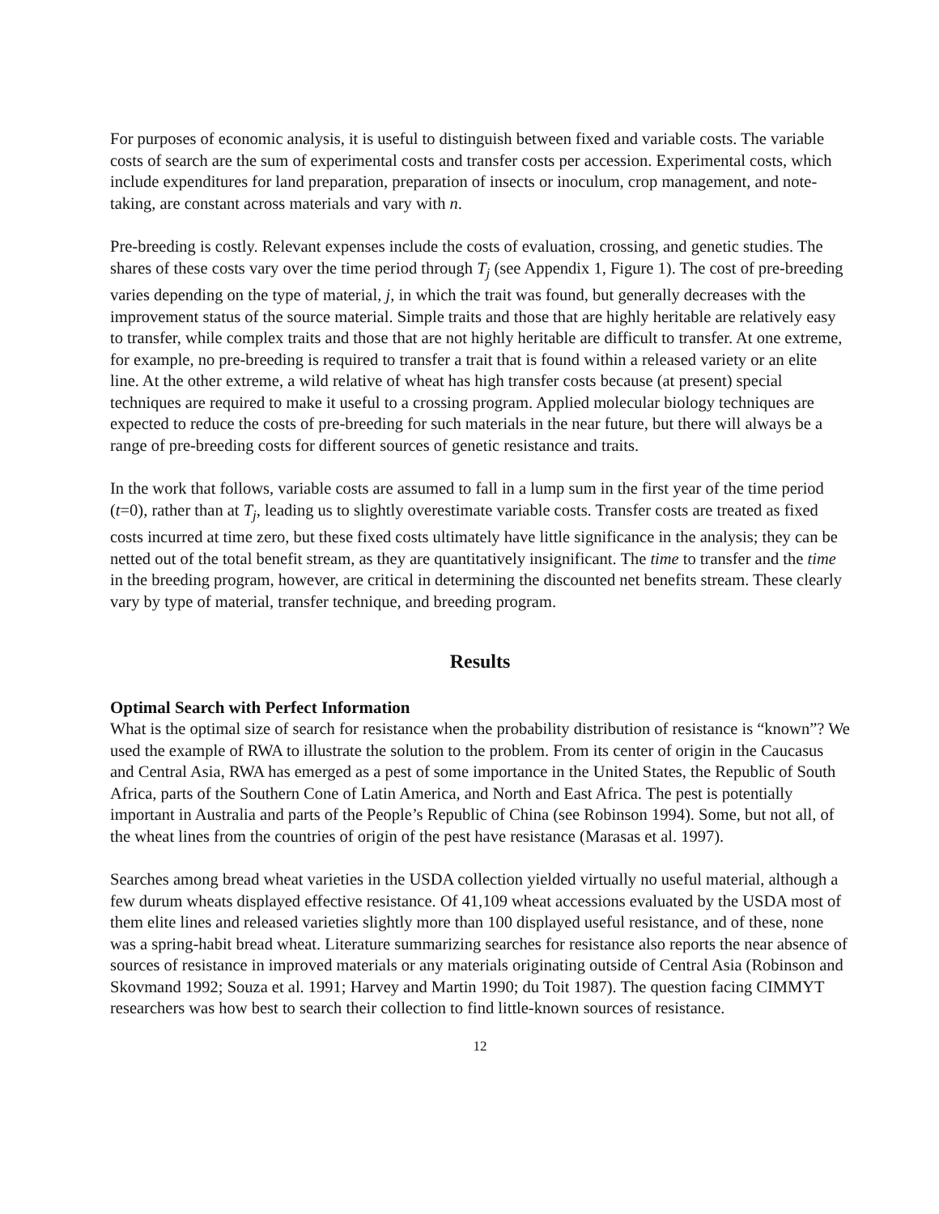For purposes of economic analysis, it is useful to distinguish between fixed and variable costs. The variable costs of search are the sum of experimental costs and transfer costs per accession. Experimental costs, which include expenditures for land preparation, preparation of insects or inoculum, crop management, and note-taking, are constant across materials and vary with n.
Pre-breeding is costly. Relevant expenses include the costs of evaluation, crossing, and genetic studies. The shares of these costs vary over the time period through T<sub>j</sub> (see Appendix 1, Figure 1). The cost of pre-breeding varies depending on the type of material, j, in which the trait was found, but generally decreases with the improvement status of the source material. Simple traits and those that are highly heritable are relatively easy to transfer, while complex traits and those that are not highly heritable are difficult to transfer. At one extreme, for example, no pre-breeding is required to transfer a trait that is found within a released variety or an elite line. At the other extreme, a wild relative of wheat has high transfer costs because (at present) special techniques are required to make it useful to a crossing program. Applied molecular biology techniques are expected to reduce the costs of pre-breeding for such materials in the near future, but there will always be a range of pre-breeding costs for different sources of genetic resistance and traits.
In the work that follows, variable costs are assumed to fall in a lump sum in the first year of the time period (t=0), rather than at T<sub>j</sub>, leading us to slightly overestimate variable costs. Transfer costs are treated as fixed costs incurred at time zero, but these fixed costs ultimately have little significance in the analysis; they can be netted out of the total benefit stream, as they are quantitatively insignificant. The time to transfer and the time in the breeding program, however, are critical in determining the discounted net benefits stream. These clearly vary by type of material, transfer technique, and breeding program.
Results
Optimal Search with Perfect Information
What is the optimal size of search for resistance when the probability distribution of resistance is “known”? We used the example of RWA to illustrate the solution to the problem. From its center of origin in the Caucasus and Central Asia, RWA has emerged as a pest of some importance in the United States, the Republic of South Africa, parts of the Southern Cone of Latin America, and North and East Africa. The pest is potentially important in Australia and parts of the People’s Republic of China (see Robinson 1994). Some, but not all, of the wheat lines from the countries of origin of the pest have resistance (Marasas et al. 1997).
Searches among bread wheat varieties in the USDA collection yielded virtually no useful material, although a few durum wheats displayed effective resistance. Of 41,109 wheat accessions evaluated by the USDA most of them elite lines and released varieties slightly more than 100 displayed useful resistance, and of these, none was a spring-habit bread wheat. Literature summarizing searches for resistance also reports the near absence of sources of resistance in improved materials or any materials originating outside of Central Asia (Robinson and Skovmand 1992; Souza et al. 1991; Harvey and Martin 1990; du Toit 1987). The question facing CIMMYT researchers was how best to search their collection to find little-known sources of resistance.
12